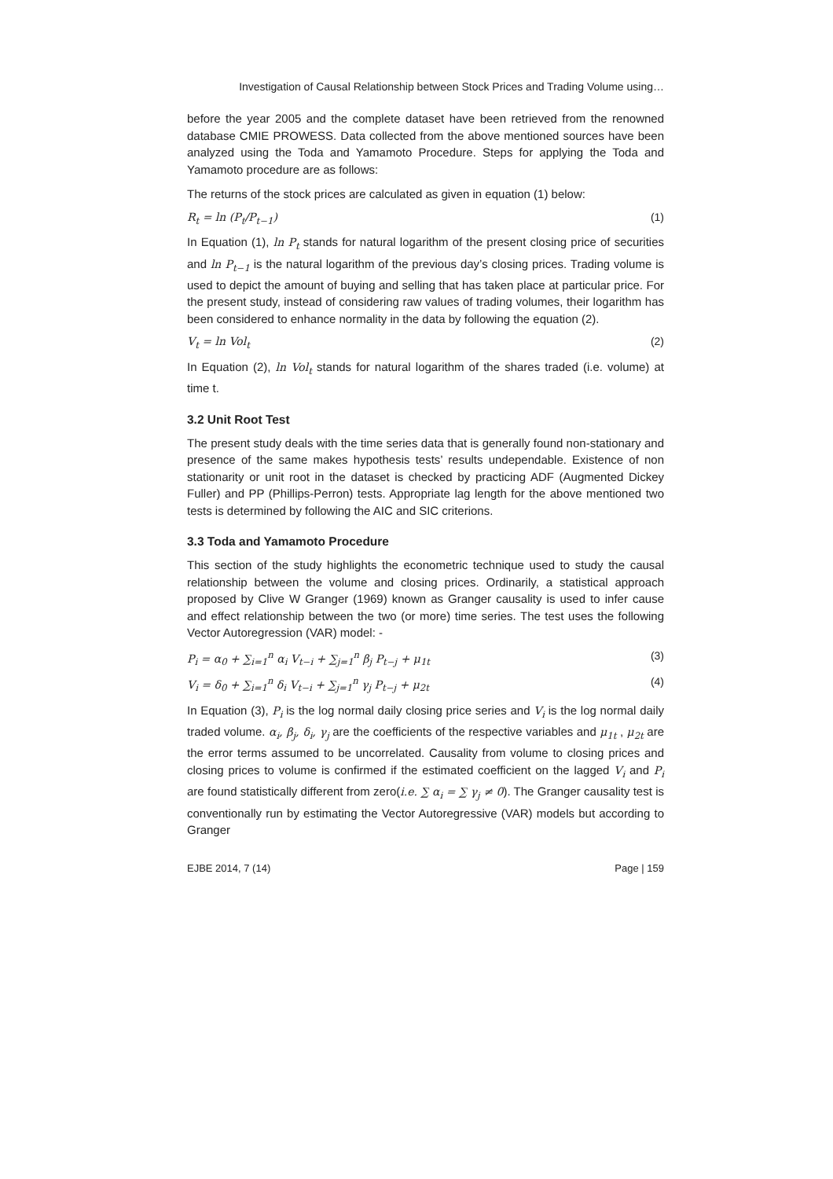Investigation of Causal Relationship between Stock Prices and Trading Volume using…
before the year 2005 and the complete dataset have been retrieved from the renowned database CMIE PROWESS. Data collected from the above mentioned sources have been analyzed using the Toda and Yamamoto Procedure. Steps for applying the Toda and Yamamoto procedure are as follows:
The returns of the stock prices are calculated as given in equation (1) below:
R<sub>t</sub> = ln (P<sub>t</sub>/P<sub>t−1</sub>) (1)
In Equation (1), ln P<sub>t</sub> stands for natural logarithm of the present closing price of securities and ln P<sub>t−1</sub> is the natural logarithm of the previous day’s closing prices. Trading volume is used to depict the amount of buying and selling that has taken place at particular price. For the present study, instead of considering raw values of trading volumes, their logarithm has been considered to enhance normality in the data by following the equation (2).
V<sub>t</sub> = ln Vol<sub>t</sub> (2)
In Equation (2), ln Vol<sub>t</sub> stands for natural logarithm of the shares traded (i.e. volume) at time t.
3.2 Unit Root Test
The present study deals with the time series data that is generally found non-stationary and presence of the same makes hypothesis tests’ results undependable. Existence of non stationarity or unit root in the dataset is checked by practicing ADF (Augmented Dickey Fuller) and PP (Phillips-Perron) tests. Appropriate lag length for the above mentioned two tests is determined by following the AIC and SIC criterions.
3.3 Toda and Yamamoto Procedure
This section of the study highlights the econometric technique used to study the causal relationship between the volume and closing prices. Ordinarily, a statistical approach proposed by Clive W Granger (1969) known as Granger causality is used to infer cause and effect relationship between the two (or more) time series. The test uses the following Vector Autoregression (VAR) model: -
P<sub>i</sub> = α<sub>0</sub> + ∑<sub>i=1</sub><sup>n</sup> α<sub>i</sub> V<sub>t−i</sub> + ∑<sub>j=1</sub><sup>n</sup> β<sub>j</sub> P<sub>t−j</sub> + μ<sub>1t</sub> (3)
V<sub>i</sub> = δ<sub>0</sub> + ∑<sub>i=1</sub><sup>n</sup> δ<sub>i</sub> V<sub>t−i</sub> + ∑<sub>j=1</sub><sup>n</sup> γ<sub>j</sub> P<sub>t−j</sub> + μ<sub>2t</sub> (4)
In Equation (3), P<sub>i</sub> is the log normal daily closing price series and V<sub>i</sub> is the log normal daily traded volume. α<sub>i</sub>, β<sub>j</sub>, δ<sub>i</sub>, γ<sub>j</sub> are the coefficients of the respective variables and μ<sub>1t</sub> , μ<sub>2t</sub> are the error terms assumed to be uncorrelated. Causality from volume to closing prices and closing prices to volume is confirmed if the estimated coefficient on the lagged V<sub>i</sub> and P<sub>i</sub> are found statistically different from zero(i.e. ∑ α<sub>i</sub> = ∑ γ<sub>j</sub> ≠ 0). The Granger causality test is conventionally run by estimating the Vector Autoregressive (VAR) models but according to Granger
EJBE 2014, 7 (14) Page | 159